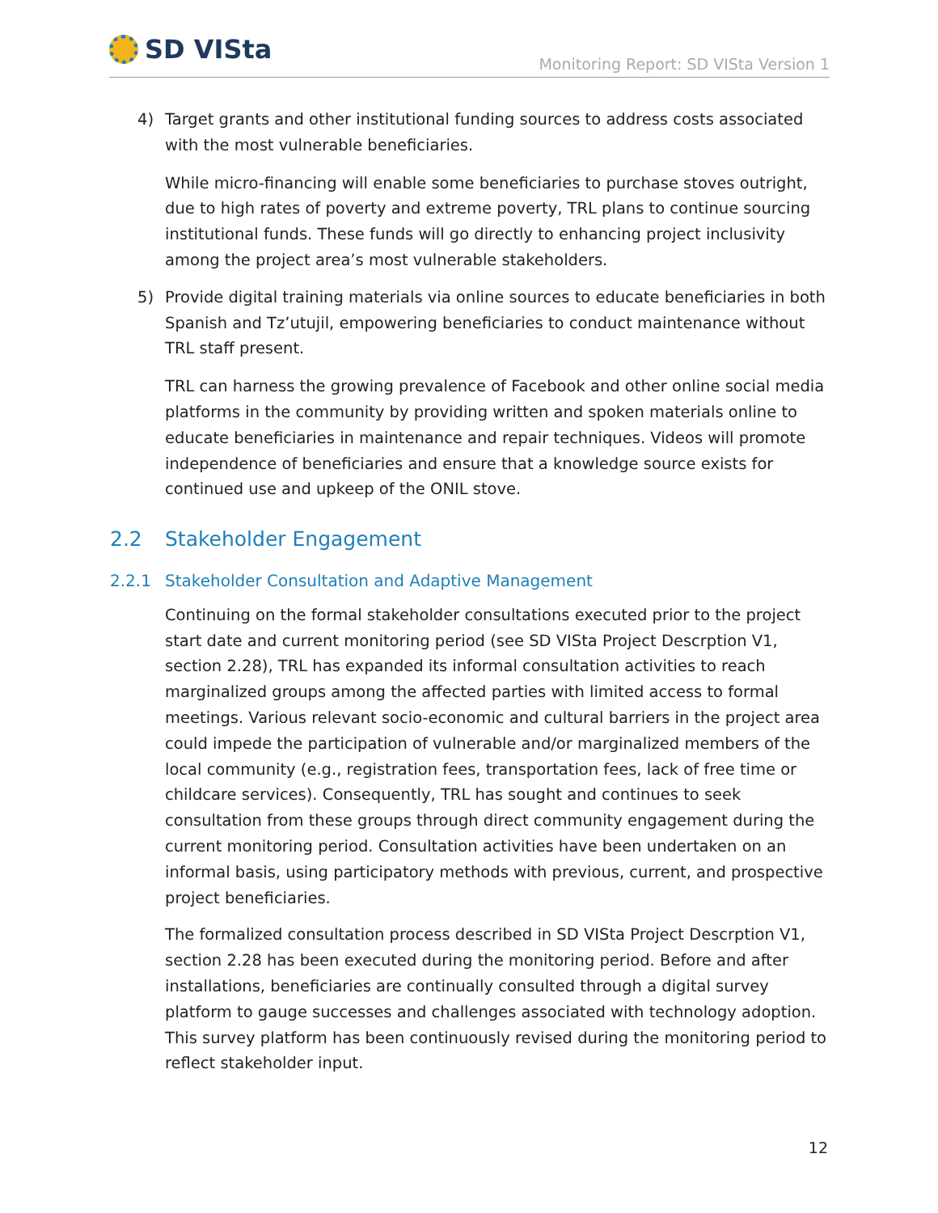SD VISta
Monitoring Report: SD VISta Version 1
4) Target grants and other institutional funding sources to address costs associated with the most vulnerable beneficiaries.
While micro-financing will enable some beneficiaries to purchase stoves outright, due to high rates of poverty and extreme poverty, TRL plans to continue sourcing institutional funds. These funds will go directly to enhancing project inclusivity among the project area’s most vulnerable stakeholders.
5) Provide digital training materials via online sources to educate beneficiaries in both Spanish and Tz’utujil, empowering beneficiaries to conduct maintenance without TRL staff present.
TRL can harness the growing prevalence of Facebook and other online social media platforms in the community by providing written and spoken materials online to educate beneficiaries in maintenance and repair techniques. Videos will promote independence of beneficiaries and ensure that a knowledge source exists for continued use and upkeep of the ONIL stove.
2.2 Stakeholder Engagement
2.2.1 Stakeholder Consultation and Adaptive Management
Continuing on the formal stakeholder consultations executed prior to the project start date and current monitoring period (see SD VISta Project Descrption V1, section 2.28), TRL has expanded its informal consultation activities to reach marginalized groups among the affected parties with limited access to formal meetings. Various relevant socio-economic and cultural barriers in the project area could impede the participation of vulnerable and/or marginalized members of the local community (e.g., registration fees, transportation fees, lack of free time or childcare services). Consequently, TRL has sought and continues to seek consultation from these groups through direct community engagement during the current monitoring period. Consultation activities have been undertaken on an informal basis, using participatory methods with previous, current, and prospective project beneficiaries.
The formalized consultation process described in SD VISta Project Descrption V1, section 2.28 has been executed during the monitoring period. Before and after installations, beneficiaries are continually consulted through a digital survey platform to gauge successes and challenges associated with technology adoption. This survey platform has been continuously revised during the monitoring period to reflect stakeholder input.
12